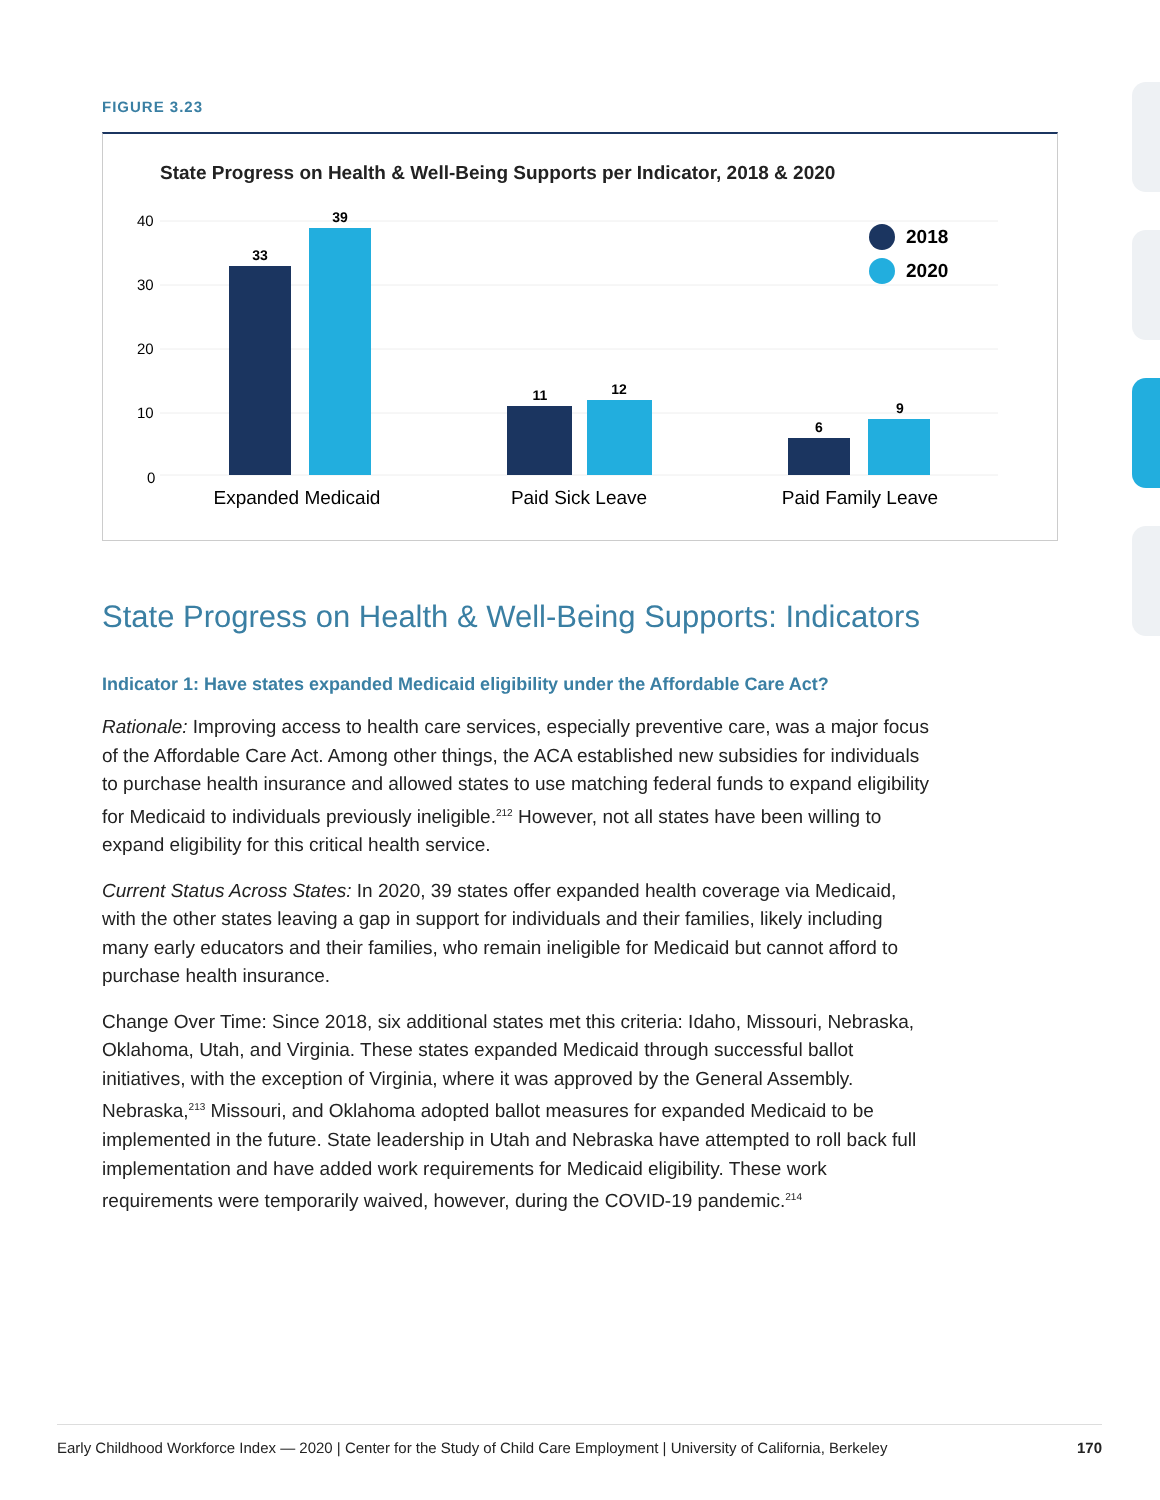FIGURE 3.23
State Progress on Health & Well-Being Supports per Indicator, 2018 & 2020
40
30
20
10
0
33
39
11
12
6
9
Expanded Medicaid
Paid Sick Leave
Paid Family Leave
2018
2020
State Progress on Health & Well-Being Supports: Indicators
Indicator 1: Have states expanded Medicaid eligibility under the Affordable Care Act?
Rationale: Improving access to health care services, especially preventive care, was a major focus of the Affordable Care Act. Among other things, the ACA established new subsidies for individuals to purchase health insurance and allowed states to use matching federal funds to expand eligibility for Medicaid to individuals previously ineligible.<sup>212</sup> However, not all states have been willing to expand eligibility for this critical health service.
Current Status Across States: In 2020, 39 states offer expanded health coverage via Medicaid, with the other states leaving a gap in support for individuals and their families, likely including many early educators and their families, who remain ineligible for Medicaid but cannot afford to purchase health insurance.
Change Over Time: Since 2018, six additional states met this criteria: Idaho, Missouri, Nebraska, Oklahoma, Utah, and Virginia. These states expanded Medicaid through successful ballot initiatives, with the exception of Virginia, where it was approved by the General Assembly. Nebraska,<sup>213</sup> Missouri, and Oklahoma adopted ballot measures for expanded Medicaid to be implemented in the future. State leadership in Utah and Nebraska have attempted to roll back full implementation and have added work requirements for Medicaid eligibility. These work requirements were temporarily waived, however, during the COVID-19 pandemic.<sup>214</sup>
Early Childhood Workforce Index — 2020 | Center for the Study of Child Care Employment | University of California, Berkeley 170